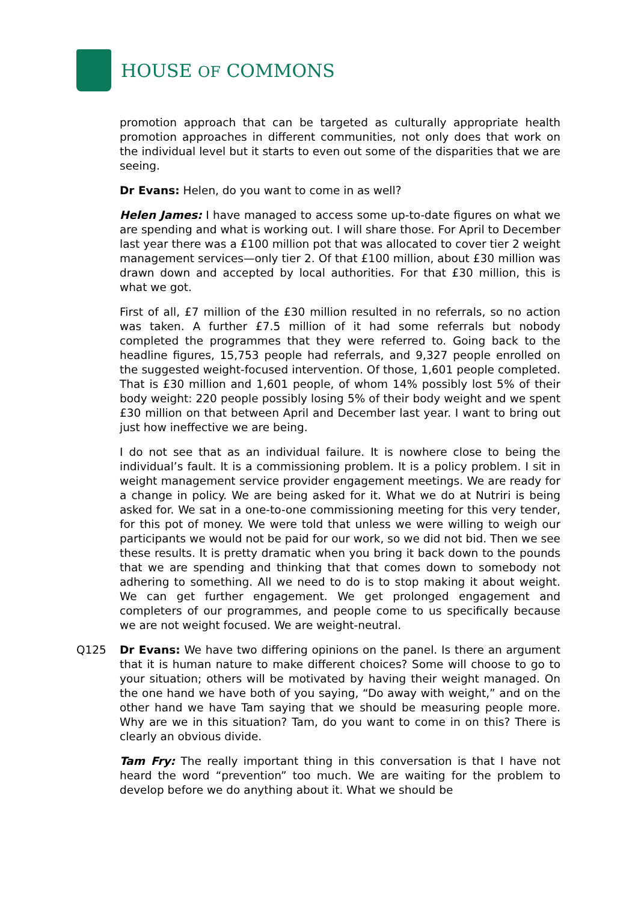HOUSE OF COMMONS
promotion approach that can be targeted as culturally appropriate health promotion approaches in different communities, not only does that work on the individual level but it starts to even out some of the disparities that we are seeing.
Dr Evans: Helen, do you want to come in as well?
Helen James: I have managed to access some up-to-date figures on what we are spending and what is working out. I will share those. For April to December last year there was a £100 million pot that was allocated to cover tier 2 weight management services—only tier 2. Of that £100 million, about £30 million was drawn down and accepted by local authorities. For that £30 million, this is what we got.
First of all, £7 million of the £30 million resulted in no referrals, so no action was taken. A further £7.5 million of it had some referrals but nobody completed the programmes that they were referred to. Going back to the headline figures, 15,753 people had referrals, and 9,327 people enrolled on the suggested weight-focused intervention. Of those, 1,601 people completed. That is £30 million and 1,601 people, of whom 14% possibly lost 5% of their body weight: 220 people possibly losing 5% of their body weight and we spent £30 million on that between April and December last year. I want to bring out just how ineffective we are being.
I do not see that as an individual failure. It is nowhere close to being the individual’s fault. It is a commissioning problem. It is a policy problem. I sit in weight management service provider engagement meetings. We are ready for a change in policy. We are being asked for it. What we do at Nutriri is being asked for. We sat in a one-to-one commissioning meeting for this very tender, for this pot of money. We were told that unless we were willing to weigh our participants we would not be paid for our work, so we did not bid. Then we see these results. It is pretty dramatic when you bring it back down to the pounds that we are spending and thinking that that comes down to somebody not adhering to something. All we need to do is to stop making it about weight. We can get further engagement. We get prolonged engagement and completers of our programmes, and people come to us specifically because we are not weight focused. We are weight-neutral.
Q125 Dr Evans: We have two differing opinions on the panel. Is there an argument that it is human nature to make different choices? Some will choose to go to your situation; others will be motivated by having their weight managed. On the one hand we have both of you saying, “Do away with weight,” and on the other hand we have Tam saying that we should be measuring people more. Why are we in this situation? Tam, do you want to come in on this? There is clearly an obvious divide.
Tam Fry: The really important thing in this conversation is that I have not heard the word “prevention” too much. We are waiting for the problem to develop before we do anything about it. What we should be